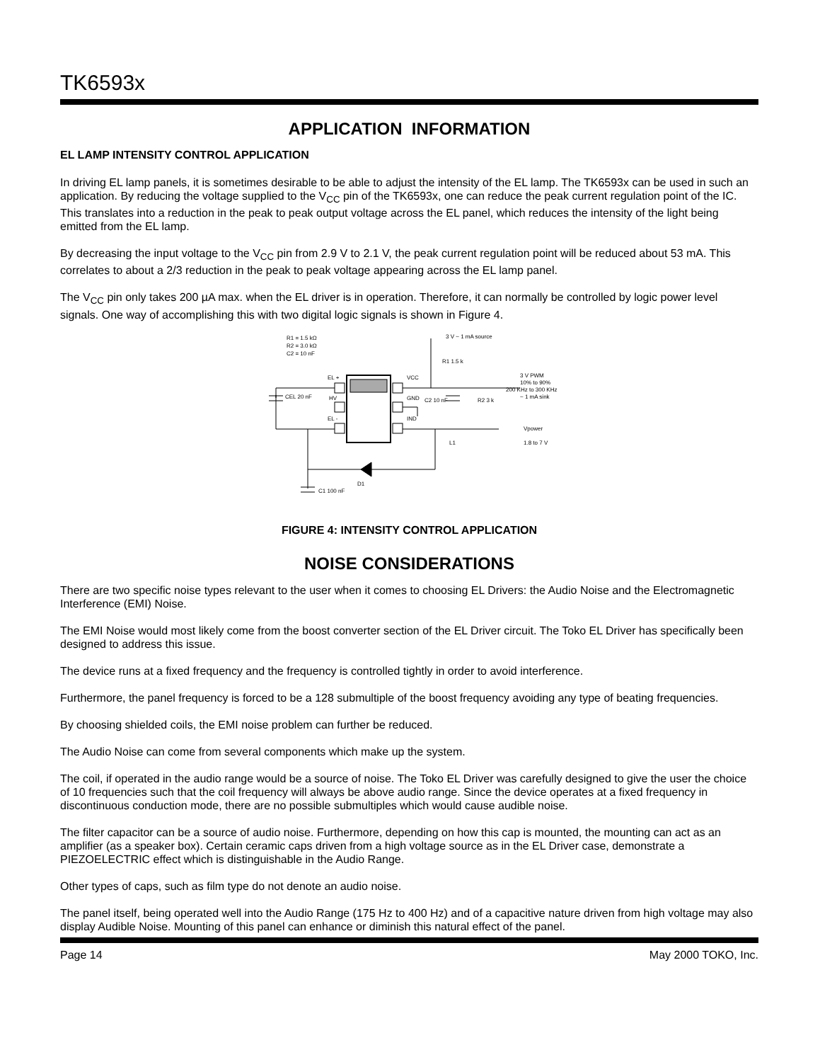TK6593x
APPLICATION INFORMATION
EL LAMP INTENSITY CONTROL APPLICATION
In driving EL lamp panels, it is sometimes desirable to be able to adjust the intensity of the EL lamp. The TK6593x can be used in such an application. By reducing the voltage supplied to the V<sub>CC</sub> pin of the TK6593x, one can reduce the peak current regulation point of the IC. This translates into a reduction in the peak to peak output voltage across the EL panel, which reduces the intensity of the light being emitted from the EL lamp.
By decreasing the input voltage to the V<sub>CC</sub> pin from 2.9 V to 2.1 V, the peak current regulation point will be reduced about 53 mA. This correlates to about a 2/3 reduction in the peak to peak voltage appearing across the EL lamp panel.
The V<sub>CC</sub> pin only takes 200 µA max. when the EL driver is in operation. Therefore, it can normally be controlled by logic power level signals. One way of accomplishing this with two digital logic signals is shown in Figure 4.
R1 = 1.5 kΩ
R2 = 3.0 kΩ
C2 = 10 nF
3 V ~ 1 mA source
R1 1.5 k
EL +
VCC
HV
GND
EL -
IND
CEL 20 nF
C2 10 nF
R2 3 k
3 V PWM
10% to 90%
200 KHz to 300 KHz
~ 1 mA sink
Vpower
1.8 to 7 V
L1
D1
C1 100 nF
FIGURE 4: INTENSITY CONTROL APPLICATION
NOISE CONSIDERATIONS
There are two specific noise types relevant to the user when it comes to choosing EL Drivers: the Audio Noise and the Electromagnetic Interference (EMI) Noise.
The EMI Noise would most likely come from the boost converter section of the EL Driver circuit. The Toko EL Driver has specifically been designed to address this issue.
The device runs at a fixed frequency and the frequency is controlled tightly in order to avoid interference.
Furthermore, the panel frequency is forced to be a 128 submultiple of the boost frequency avoiding any type of beating frequencies.
By choosing shielded coils, the EMI noise problem can further be reduced.
The Audio Noise can come from several components which make up the system.
The coil, if operated in the audio range would be a source of noise. The Toko EL Driver was carefully designed to give the user the choice of 10 frequencies such that the coil frequency will always be above audio range. Since the device operates at a fixed frequency in discontinuous conduction mode, there are no possible submultiples which would cause audible noise.
The filter capacitor can be a source of audio noise. Furthermore, depending on how this cap is mounted, the mounting can act as an amplifier (as a speaker box). Certain ceramic caps driven from a high voltage source as in the EL Driver case, demonstrate a PIEZOELECTRIC effect which is distinguishable in the Audio Range.
Other types of caps, such as film type do not denote an audio noise.
The panel itself, being operated well into the Audio Range (175 Hz to 400 Hz) and of a capacitive nature driven from high voltage may also display Audible Noise. Mounting of this panel can enhance or diminish this natural effect of the panel.
Page 14 May 2000 TOKO, Inc.